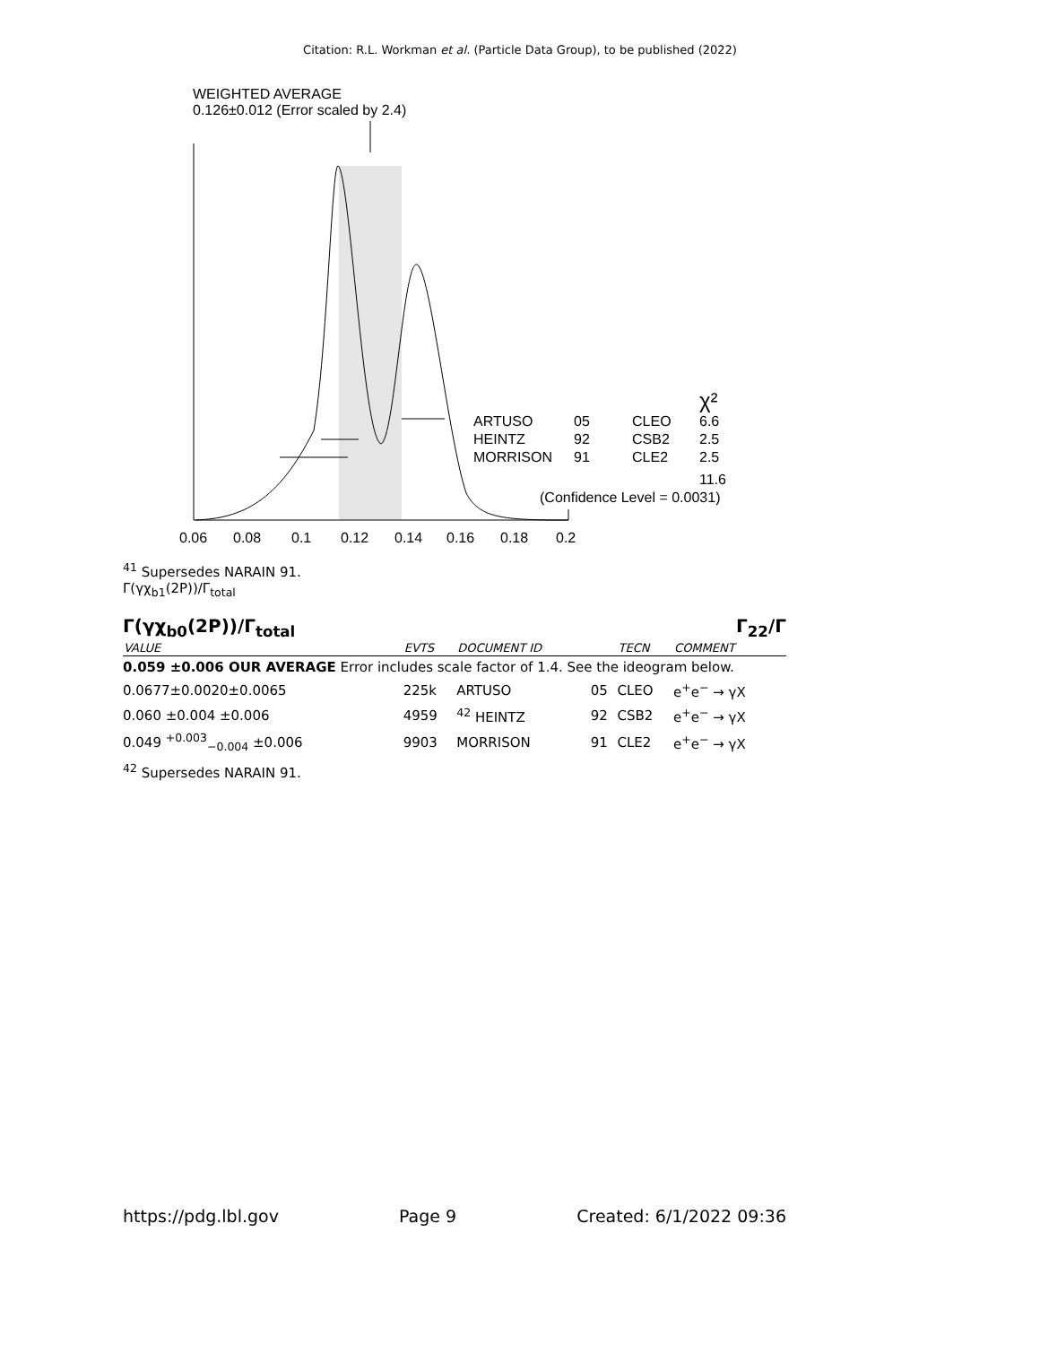Citation: R.L. Workman et al. (Particle Data Group), to be published (2022)
WEIGHTED AVERAGE
0.126±0.012 (Error scaled by 2.4)
ARTUSO
05
CLEO
6.6
HEINTZ
92
CSB2
2.5
MORRISON
91
CLE2
2.5
χ²
11.6
(Confidence Level = 0.0031)
0.06
0.08
0.1
0.12
0.14
0.16
0.18
0.2
<sup>41</sup> Supersedes NARAIN 91.
Γ(γχ<sub>b1</sub>(2P))/Γ<sub>total</sub>
Γ(γχ<sub>b0</sub>(2P))/Γ<sub>total</sub> Γ<sub>22</sub>/Γ
| VALUE | EVTS | DOCUMENT ID | | TECN | COMMENT |
| --- | --- | --- | --- | --- | --- |
| 0.059 ±0.006 OUR AVERAGE Error includes scale factor of 1.4. See the ideogram below. | | | | | |
| 0.0677±0.0020±0.0065 | 225k | ARTUSO | 05 | CLEO | e<sup>+</sup>e<sup>−</sup> → γX |
| 0.060 ±0.004 ±0.006 | 4959 | <sup>42</sup> HEINTZ | 92 | CSB2 | e<sup>+</sup>e<sup>−</sup> → γX |
| 0.049 <sup>+0.003</sup><sub>−0.004</sub> ±0.006 | 9903 | MORRISON | 91 | CLE2 | e<sup>+</sup>e<sup>−</sup> → γX |
<sup>42</sup> Supersedes NARAIN 91.
https://pdg.lbl.gov Page 9 Created: 6/1/2022 09:36